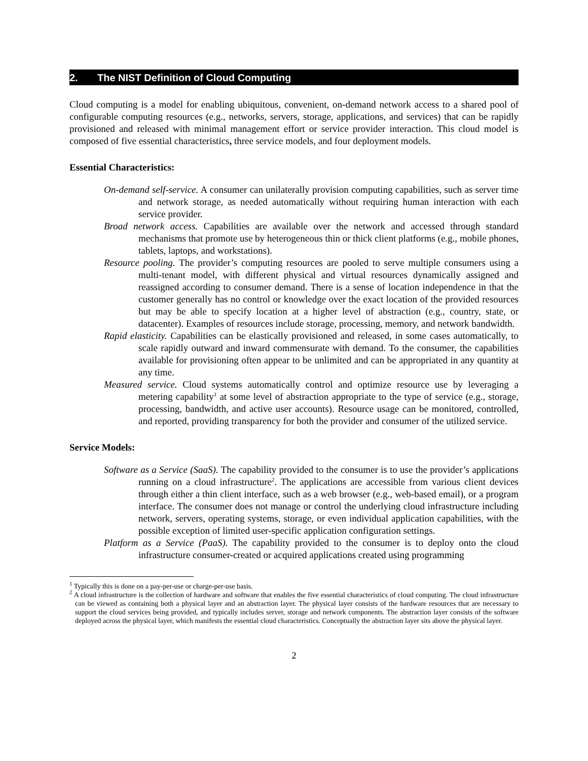2. The NIST Definition of Cloud Computing
Cloud computing is a model for enabling ubiquitous, convenient, on-demand network access to a shared pool of configurable computing resources (e.g., networks, servers, storage, applications, and services) that can be rapidly provisioned and released with minimal management effort or service provider interaction. This cloud model is composed of five essential characteristics, three service models, and four deployment models.
Essential Characteristics:
On-demand self-service. A consumer can unilaterally provision computing capabilities, such as server time and network storage, as needed automatically without requiring human interaction with each service provider.
Broad network access. Capabilities are available over the network and accessed through standard mechanisms that promote use by heterogeneous thin or thick client platforms (e.g., mobile phones, tablets, laptops, and workstations).
Resource pooling. The provider’s computing resources are pooled to serve multiple consumers using a multi-tenant model, with different physical and virtual resources dynamically assigned and reassigned according to consumer demand. There is a sense of location independence in that the customer generally has no control or knowledge over the exact location of the provided resources but may be able to specify location at a higher level of abstraction (e.g., country, state, or datacenter). Examples of resources include storage, processing, memory, and network bandwidth.
Rapid elasticity. Capabilities can be elastically provisioned and released, in some cases automatically, to scale rapidly outward and inward commensurate with demand. To the consumer, the capabilities available for provisioning often appear to be unlimited and can be appropriated in any quantity at any time.
Measured service. Cloud systems automatically control and optimize resource use by leveraging a metering capability<sup>1</sup> at some level of abstraction appropriate to the type of service (e.g., storage, processing, bandwidth, and active user accounts). Resource usage can be monitored, controlled, and reported, providing transparency for both the provider and consumer of the utilized service.
Service Models:
Software as a Service (SaaS). The capability provided to the consumer is to use the provider’s applications running on a cloud infrastructure<sup>2</sup>. The applications are accessible from various client devices through either a thin client interface, such as a web browser (e.g., web-based email), or a program interface. The consumer does not manage or control the underlying cloud infrastructure including network, servers, operating systems, storage, or even individual application capabilities, with the possible exception of limited user-specific application configuration settings.
Platform as a Service (PaaS). The capability provided to the consumer is to deploy onto the cloud infrastructure consumer-created or acquired applications created using programming
<sup>1</sup> Typically this is done on a pay-per-use or charge-per-use basis.
<sup>2</sup> A cloud infrastructure is the collection of hardware and software that enables the five essential characteristics of cloud computing. The cloud infrastructure can be viewed as containing both a physical layer and an abstraction layer. The physical layer consists of the hardware resources that are necessary to support the cloud services being provided, and typically includes server, storage and network components. The abstraction layer consists of the software deployed across the physical layer, which manifests the essential cloud characteristics. Conceptually the abstraction layer sits above the physical layer.
2